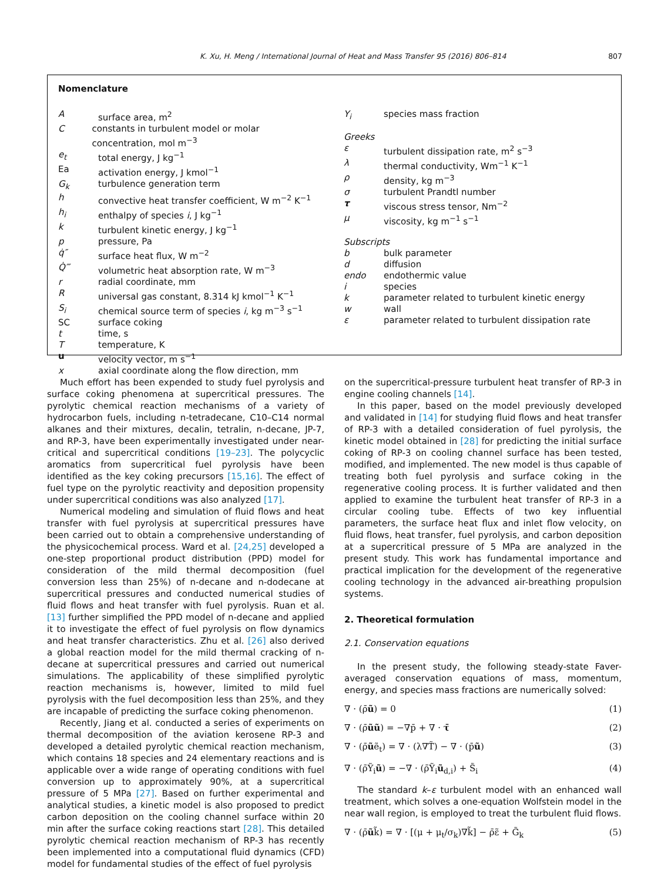K. Xu, H. Meng / International Journal of Heat and Mass Transfer 95 (2016) 806–814 807
Nomenclature
Asurface area, m<sup>2</sup>
Cconstants in turbulent model or molar concentration, mol m<sup>−3</sup>
e<sub>t</sub> total energy, J kg<sup>−1</sup>
Ea activation energy, J kmol<sup>−1</sup>
G<sub>k</sub> turbulence generation term
h convective heat transfer coefficient, W m<sup>−2</sup> K<sup>−1</sup>
h<sub>i</sub> enthalpy of species i, J kg<sup>−1</sup>
k turbulent kinetic energy, J kg<sup>−1</sup>
p pressure, Pa
q̇″ surface heat flux, W m<sup>−2</sup>
Q̇‴ volumetric heat absorption rate, W m<sup>−3</sup>
r radial coordinate, mm
Runiversal gas constant, 8.314 kJ kmol<sup>−1</sup> K<sup>−1</sup>
S<sub>i</sub> chemical source term of species i, kg m<sup>−3</sup> s<sup>−1</sup>
SC surface coking
t time, s
Ttemperature, K
u velocity vector, m s<sup>−1</sup>
x axial coordinate along the flow direction, mm
Y<sub>i</sub> species mass fraction
Greeks
ε turbulent dissipation rate, m<sup>2</sup> s<sup>−3</sup>
λ thermal conductivity, Wm<sup>−1</sup> K<sup>−1</sup>
ρ density, kg m<sup>−3</sup>
σ turbulent Prandtl number
τ viscous stress tensor, Nm<sup>−2</sup>
μ viscosity, kg m<sup>−1</sup> s<sup>−1</sup>
Subscripts
b bulk parameter
d diffusion
endo endothermic value
i species
k parameter related to turbulent kinetic energy
w wall
ε parameter related to turbulent dissipation rate
Much effort has been expended to study fuel pyrolysis and surface coking phenomena at supercritical pressures. The pyrolytic chemical reaction mechanisms of a variety of hydrocarbon fuels, including n-tetradecane, C10–C14 normal alkanes and their mixtures, decalin, tetralin, n-decane, JP-7, and RP-3, have been experimentally investigated under near-critical and supercritical conditions [19–23]. The polycyclic aromatics from supercritical fuel pyrolysis have been identified as the key coking precursors [15,16]. The effect of fuel type on the pyrolytic reactivity and deposition propensity under supercritical conditions was also analyzed [17].
Numerical modeling and simulation of fluid flows and heat transfer with fuel pyrolysis at supercritical pressures have been carried out to obtain a comprehensive understanding of the physicochemical process. Ward et al. [24,25] developed a one-step proportional product distribution (PPD) model for consideration of the mild thermal decomposition (fuel conversion less than 25%) of n-decane and n-dodecane at supercritical pressures and conducted numerical studies of fluid flows and heat transfer with fuel pyrolysis. Ruan et al. [13] further simplified the PPD model of n-decane and applied it to investigate the effect of fuel pyrolysis on flow dynamics and heat transfer characteristics. Zhu et al. [26] also derived a global reaction model for the mild thermal cracking of n-decane at supercritical pressures and carried out numerical simulations. The applicability of these simplified pyrolytic reaction mechanisms is, however, limited to mild fuel pyrolysis with the fuel decomposition less than 25%, and they are incapable of predicting the surface coking phenomenon.
Recently, Jiang et al. conducted a series of experiments on thermal decomposition of the aviation kerosene RP-3 and developed a detailed pyrolytic chemical reaction mechanism, which contains 18 species and 24 elementary reactions and is applicable over a wide range of operating conditions with fuel conversion up to approximately 90%, at a supercritical pressure of 5 MPa [27]. Based on further experimental and analytical studies, a kinetic model is also proposed to predict carbon deposition on the cooling channel surface within 20 min after the surface coking reactions start [28]. This detailed pyrolytic chemical reaction mechanism of RP-3 has recently been implemented into a computational fluid dynamics (CFD) model for fundamental studies of the effect of fuel pyrolysis
on the supercritical-pressure turbulent heat transfer of RP-3 in engine cooling channels [14].
In this paper, based on the model previously developed and validated in [14] for studying fluid flows and heat transfer of RP-3 with a detailed consideration of fuel pyrolysis, the kinetic model obtained in [28] for predicting the initial surface coking of RP-3 on cooling channel surface has been tested, modified, and implemented. The new model is thus capable of treating both fuel pyrolysis and surface coking in the regenerative cooling process. It is further validated and then applied to examine the turbulent heat transfer of RP-3 in a circular cooling tube. Effects of two key influential parameters, the surface heat flux and inlet flow velocity, on fluid flows, heat transfer, fuel pyrolysis, and carbon deposition at a supercritical pressure of 5 MPa are analyzed in the present study. This work has fundamental importance and practical implication for the development of the regenerative cooling technology in the advanced air-breathing propulsion systems.
2. Theoretical formulation
2.1. Conservation equations
In the present study, the following steady-state Faver-averaged conservation equations of mass, momentum, energy, and species mass fractions are numerically solved:
∇ · (ρ̄ũ) = 0 (1)
∇ · (ρ̄ũũ) = −∇p̄ + ∇ · τ̄ (2)
∇ · (ρ̄ũẽ<sub>t</sub>) = ∇ · (λ∇T̃) − ∇ · (p̄ũ) (3)
∇ · (ρ̄Ỹ<sub>i</sub>ũ) = −∇ · (ρ̄Ỹ<sub>i</sub>ũ<sub>d,i</sub>) + S̃<sub>i</sub> (4)
The standard k–ε turbulent model with an enhanced wall treatment, which solves a one-equation Wolfstein model in the near wall region, is employed to treat the turbulent fluid flows.
∇ · (ρ̄ũk̃) = ∇ · [(μ + μ<sub>t</sub>/σ<sub>k</sub>)∇k̃] − ρ̄ε̃ + G̃<sub>k</sub> (5)